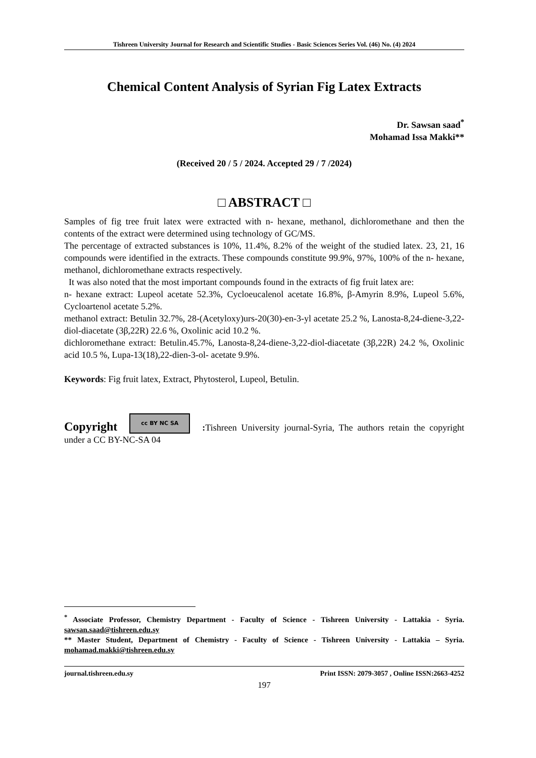Tishreen University Journal for Research and Scientific Studies - Basic Sciences Series Vol. (46) No. (4) 2024
Chemical Content Analysis of Syrian Fig Latex Extracts
Dr. Sawsan saad<sup>*</sup>
Mohamad Issa Makki**
(Received 20 / 5 / 2024. Accepted 29 / 7 /2024)
□ ABSTRACT □
Samples of fig tree fruit latex were extracted with n- hexane, methanol, dichloromethane and then the contents of the extract were determined using technology of GC/MS.
The percentage of extracted substances is 10%, 11.4%, 8.2% of the weight of the studied latex. 23, 21, 16 compounds were identified in the extracts. These compounds constitute 99.9%, 97%, 100% of the n- hexane, methanol, dichloromethane extracts respectively.
It was also noted that the most important compounds found in the extracts of fig fruit latex are:
n- hexane extract: Lupeol acetate 52.3%, Cycloeucalenol acetate 16.8%, β-Amyrin 8.9%, Lupeol 5.6%, Cycloartenol acetate 5.2%.
methanol extract: Betulin 32.7%, 28-(Acetyloxy)urs-20(30)-en-3-yl acetate 25.2 %, Lanosta-8,24-diene-3,22-diol-diacetate (3β,22R) 22.6 %, Oxolinic acid 10.2 %.
dichloromethane extract: Betulin.45.7%, Lanosta-8,24-diene-3,22-diol-diacetate (3β,22R) 24.2 %, Oxolinic acid 10.5 %, Lupa-13(18),22-dien-3-ol- acetate 9.9%.
Keywords: Fig fruit latex, Extract, Phytosterol, Lupeol, Betulin.
Copyright cc BY NC SA: Tishreen University journal-Syria, The authors retain the copyright under a CC BY-NC-SA 04
<sup>*</sup> Associate Professor, Chemistry Department - Faculty of Science - Tishreen University - Lattakia - Syria. sawsan.saad@tishreen.edu.sy
** Master Student, Department of Chemistry - Faculty of Science - Tishreen University - Lattakia – Syria. mohamad.makki@tishreen.edu.sy
journal.tishreen.edu.sy Print ISSN: 2079-3057 , Online ISSN:2663-4252
197